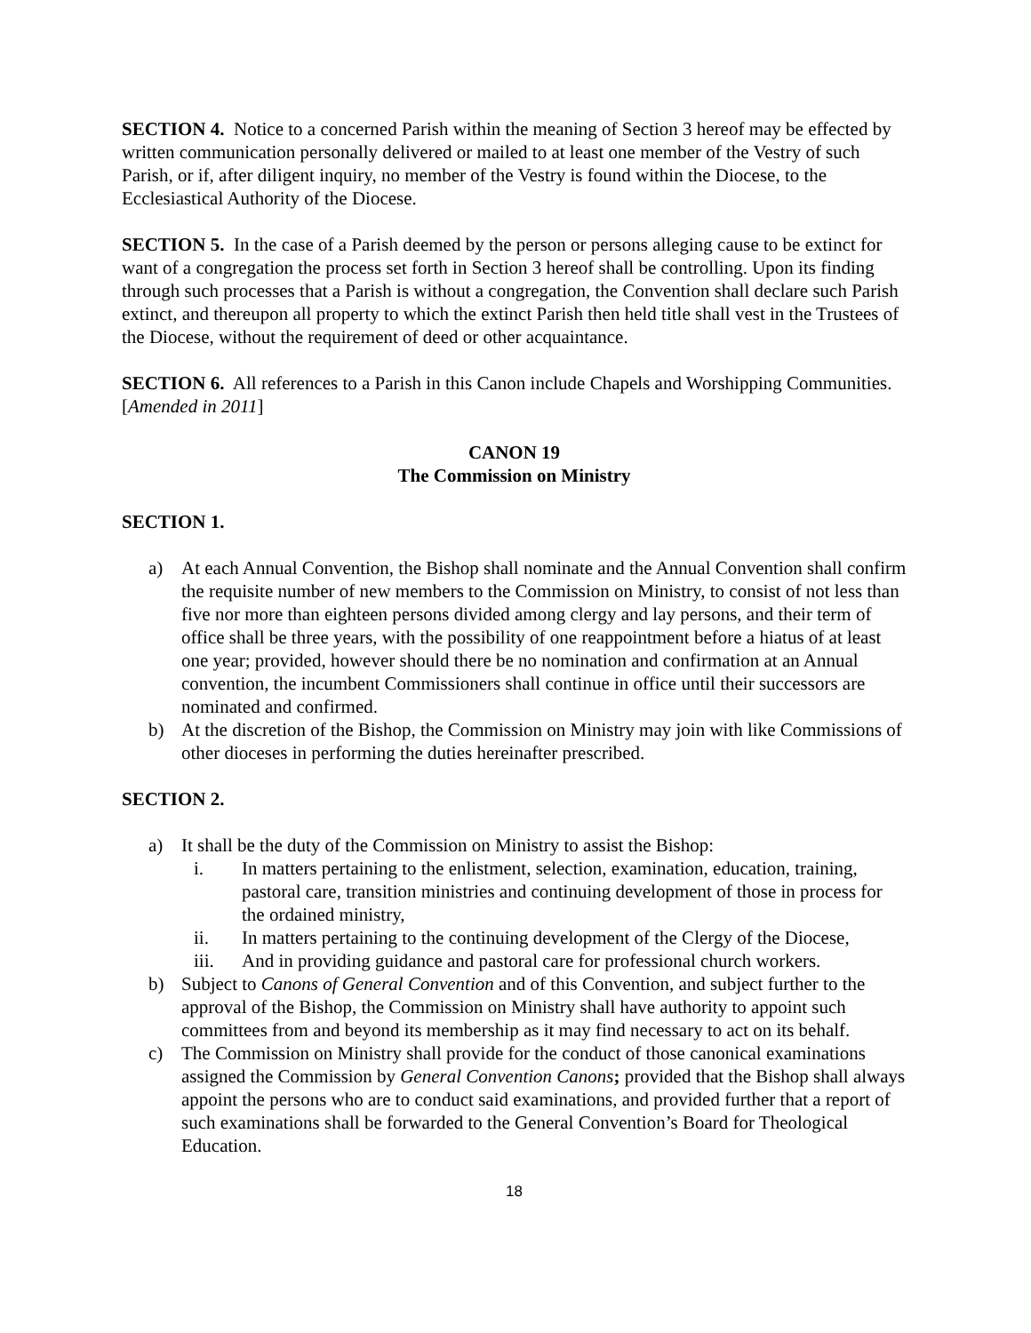SECTION 4. Notice to a concerned Parish within the meaning of Section 3 hereof may be effected by written communication personally delivered or mailed to at least one member of the Vestry of such Parish, or if, after diligent inquiry, no member of the Vestry is found within the Diocese, to the Ecclesiastical Authority of the Diocese.
SECTION 5. In the case of a Parish deemed by the person or persons alleging cause to be extinct for want of a congregation the process set forth in Section 3 hereof shall be controlling. Upon its finding through such processes that a Parish is without a congregation, the Convention shall declare such Parish extinct, and thereupon all property to which the extinct Parish then held title shall vest in the Trustees of the Diocese, without the requirement of deed or other acquaintance.
SECTION 6. All references to a Parish in this Canon include Chapels and Worshipping Communities. [Amended in 2011]
CANON 19
The Commission on Ministry
SECTION 1.
a) At each Annual Convention, the Bishop shall nominate and the Annual Convention shall confirm the requisite number of new members to the Commission on Ministry, to consist of not less than five nor more than eighteen persons divided among clergy and lay persons, and their term of office shall be three years, with the possibility of one reappointment before a hiatus of at least one year; provided, however should there be no nomination and confirmation at an Annual convention, the incumbent Commissioners shall continue in office until their successors are nominated and confirmed.
b) At the discretion of the Bishop, the Commission on Ministry may join with like Commissions of other dioceses in performing the duties hereinafter prescribed.
SECTION 2.
a) It shall be the duty of the Commission on Ministry to assist the Bishop:
i. In matters pertaining to the enlistment, selection, examination, education, training, pastoral care, transition ministries and continuing development of those in process for the ordained ministry,
ii. In matters pertaining to the continuing development of the Clergy of the Diocese,
iii. And in providing guidance and pastoral care for professional church workers.
b) Subject to Canons of General Convention and of this Convention, and subject further to the approval of the Bishop, the Commission on Ministry shall have authority to appoint such committees from and beyond its membership as it may find necessary to act on its behalf.
c) The Commission on Ministry shall provide for the conduct of those canonical examinations assigned the Commission by General Convention Canons; provided that the Bishop shall always appoint the persons who are to conduct said examinations, and provided further that a report of such examinations shall be forwarded to the General Convention’s Board for Theological Education.
18